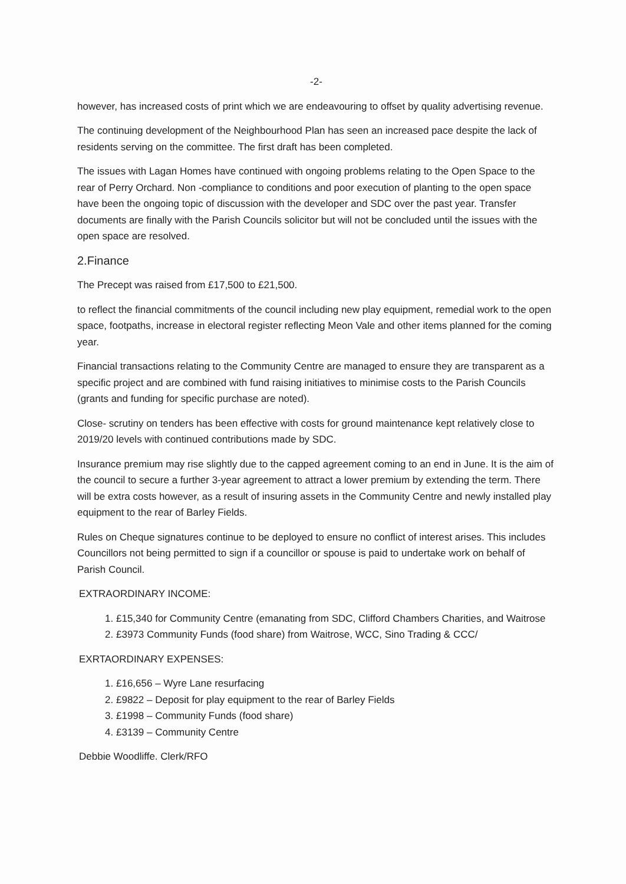-2-
however, has increased costs of print which we are endeavouring to offset by quality advertising revenue.
The continuing development of the Neighbourhood Plan has seen an increased pace despite the lack of residents serving on the committee. The first draft has been completed.
The issues with Lagan Homes have continued with ongoing problems relating to the Open Space to the rear of Perry Orchard. Non -compliance to conditions and poor execution of planting to the open space have been the ongoing topic of discussion with the developer and SDC over the past year. Transfer documents are finally with the Parish Councils solicitor but will not be concluded until the issues with the open space are resolved.
2.Finance
The Precept was raised from £17,500 to £21,500.
to reflect the financial commitments of the council including new play equipment, remedial work to the open space, footpaths, increase in electoral register reflecting Meon Vale and other items planned for the coming year.
Financial transactions relating to the Community Centre are managed to ensure they are transparent as a specific project and are combined with fund raising initiatives to minimise costs to the Parish Councils (grants and funding for specific purchase are noted).
Close- scrutiny on tenders has been effective with costs for ground maintenance kept relatively close to 2019/20 levels with continued contributions made by SDC.
Insurance premium may rise slightly due to the capped agreement coming to an end in June. It is the aim of the council to secure a further 3-year agreement to attract a lower premium by extending the term. There will be extra costs however, as a result of insuring assets in the Community Centre and newly installed play equipment to the rear of Barley Fields.
Rules on Cheque signatures continue to be deployed to ensure no conflict of interest arises. This includes Councillors not being permitted to sign if a councillor or spouse is paid to undertake work on behalf of Parish Council.
EXTRAORDINARY INCOME:
1. £15,340 for Community Centre (emanating from SDC, Clifford Chambers Charities, and Waitrose
2. £3973 Community Funds (food share) from Waitrose, WCC, Sino Trading & CCC/
EXRTAORDINARY EXPENSES:
1. £16,656 – Wyre Lane resurfacing
2. £9822 – Deposit for play equipment to the rear of Barley Fields
3. £1998 – Community Funds (food share)
4. £3139 – Community Centre
Debbie Woodliffe. Clerk/RFO